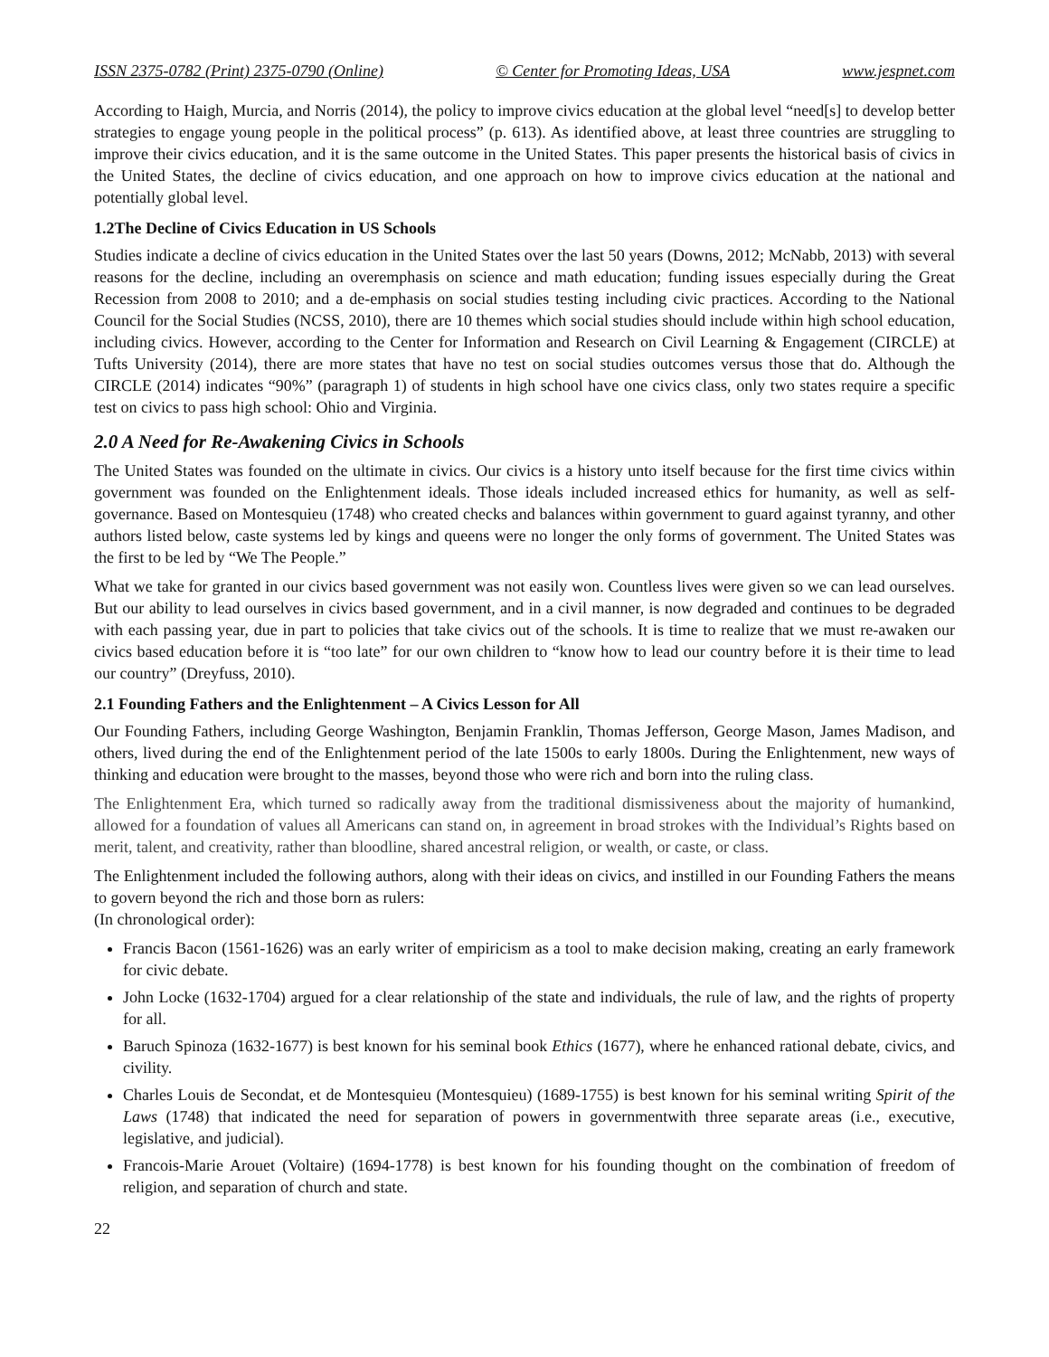ISSN 2375-0782 (Print) 2375-0790 (Online) © Center for Promoting Ideas, USA www.jespnet.com
According to Haigh, Murcia, and Norris (2014), the policy to improve civics education at the global level “need[s] to develop better strategies to engage young people in the political process” (p. 613). As identified above, at least three countries are struggling to improve their civics education, and it is the same outcome in the United States. This paper presents the historical basis of civics in the United States, the decline of civics education, and one approach on how to improve civics education at the national and potentially global level.
1.2The Decline of Civics Education in US Schools
Studies indicate a decline of civics education in the United States over the last 50 years (Downs, 2012; McNabb, 2013) with several reasons for the decline, including an overemphasis on science and math education; funding issues especially during the Great Recession from 2008 to 2010; and a de-emphasis on social studies testing including civic practices. According to the National Council for the Social Studies (NCSS, 2010), there are 10 themes which social studies should include within high school education, including civics. However, according to the Center for Information and Research on Civil Learning & Engagement (CIRCLE) at Tufts University (2014), there are more states that have no test on social studies outcomes versus those that do. Although the CIRCLE (2014) indicates “90%” (paragraph 1) of students in high school have one civics class, only two states require a specific test on civics to pass high school: Ohio and Virginia.
2.0 A Need for Re-Awakening Civics in Schools
The United States was founded on the ultimate in civics. Our civics is a history unto itself because for the first time civics within government was founded on the Enlightenment ideals. Those ideals included increased ethics for humanity, as well as self-governance. Based on Montesquieu (1748) who created checks and balances within government to guard against tyranny, and other authors listed below, caste systems led by kings and queens were no longer the only forms of government. The United States was the first to be led by “We The People.”
What we take for granted in our civics based government was not easily won. Countless lives were given so we can lead ourselves. But our ability to lead ourselves in civics based government, and in a civil manner, is now degraded and continues to be degraded with each passing year, due in part to policies that take civics out of the schools. It is time to realize that we must re-awaken our civics based education before it is “too late” for our own children to “know how to lead our country before it is their time to lead our country” (Dreyfuss, 2010).
2.1 Founding Fathers and the Enlightenment – A Civics Lesson for All
Our Founding Fathers, including George Washington, Benjamin Franklin, Thomas Jefferson, George Mason, James Madison, and others, lived during the end of the Enlightenment period of the late 1500s to early 1800s. During the Enlightenment, new ways of thinking and education were brought to the masses, beyond those who were rich and born into the ruling class.
The Enlightenment Era, which turned so radically away from the traditional dismissiveness about the majority of humankind, allowed for a foundation of values all Americans can stand on, in agreement in broad strokes with the Individual’s Rights based on merit, talent, and creativity, rather than bloodline, shared ancestral religion, or wealth, or caste, or class.
The Enlightenment included the following authors, along with their ideas on civics, and instilled in our Founding Fathers the means to govern beyond the rich and those born as rulers:
(In chronological order):
Francis Bacon (1561-1626) was an early writer of empiricism as a tool to make decision making, creating an early framework for civic debate.
John Locke (1632-1704) argued for a clear relationship of the state and individuals, the rule of law, and the rights of property for all.
Baruch Spinoza (1632-1677) is best known for his seminal book Ethics (1677), where he enhanced rational debate, civics, and civility.
Charles Louis de Secondat, et de Montesquieu (Montesquieu) (1689-1755) is best known for his seminal writing Spirit of the Laws (1748) that indicated the need for separation of powers in governmentwith three separate areas (i.e., executive, legislative, and judicial).
Francois-Marie Arouet (Voltaire) (1694-1778) is best known for his founding thought on the combination of freedom of religion, and separation of church and state.
22